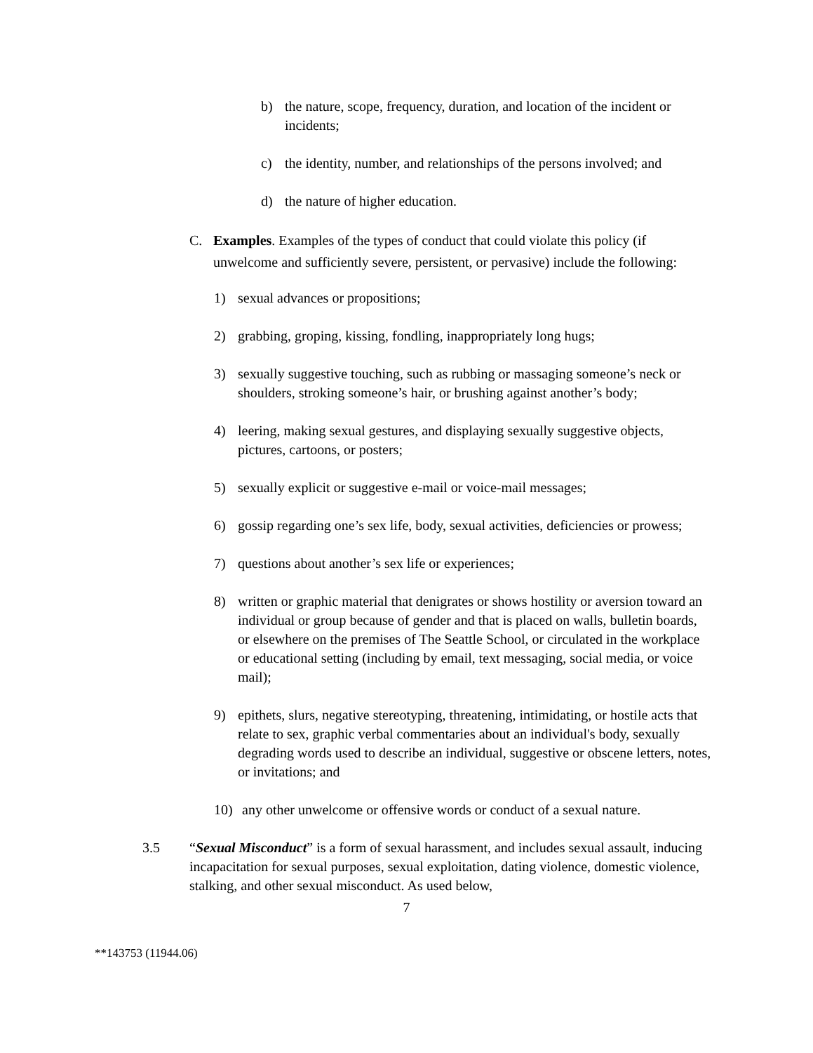b) the nature, scope, frequency, duration, and location of the incident or incidents;
c) the identity, number, and relationships of the persons involved; and
d) the nature of higher education.
C. Examples. Examples of the types of conduct that could violate this policy (if unwelcome and sufficiently severe, persistent, or pervasive) include the following:
1) sexual advances or propositions;
2) grabbing, groping, kissing, fondling, inappropriately long hugs;
3) sexually suggestive touching, such as rubbing or massaging someone’s neck or shoulders, stroking someone’s hair, or brushing against another’s body;
4) leering, making sexual gestures, and displaying sexually suggestive objects, pictures, cartoons, or posters;
5) sexually explicit or suggestive e-mail or voice-mail messages;
6) gossip regarding one’s sex life, body, sexual activities, deficiencies or prowess;
7) questions about another’s sex life or experiences;
8) written or graphic material that denigrates or shows hostility or aversion toward an individual or group because of gender and that is placed on walls, bulletin boards, or elsewhere on the premises of The Seattle School, or circulated in the workplace or educational setting (including by email, text messaging, social media, or voice mail);
9) epithets, slurs, negative stereotyping, threatening, intimidating, or hostile acts that relate to sex, graphic verbal commentaries about an individual's body, sexually degrading words used to describe an individual, suggestive or obscene letters, notes, or invitations; and
10) any other unwelcome or offensive words or conduct of a sexual nature.
3.5 “Sexual Misconduct” is a form of sexual harassment, and includes sexual assault, inducing incapacitation for sexual purposes, sexual exploitation, dating violence, domestic violence, stalking, and other sexual misconduct. As used below,
7
**143753 (11944.06)